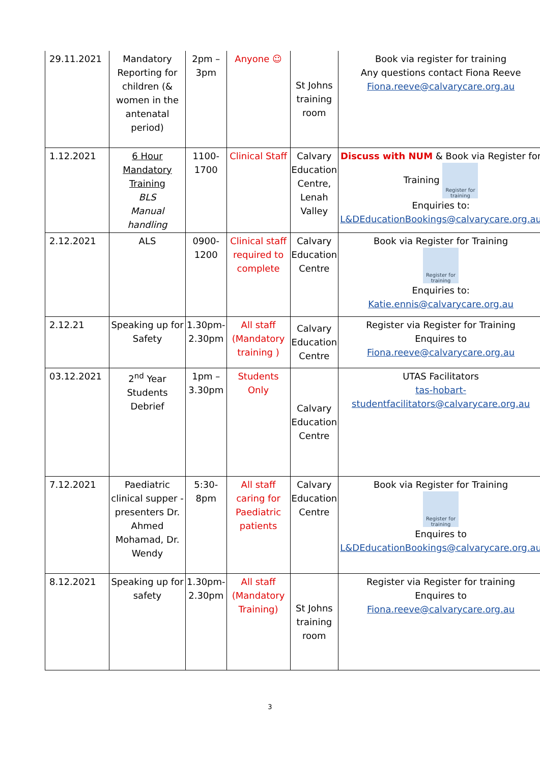| 29.11.2021 | Mandatory Reporting for children (& women in the antenatal period) | 2pm – 3pm | Anyone ☺ | St Johns training room | Book via register for training Any questions contact Fiona Reeve Fiona.reeve@calvarycare.org.au |
| 1.12.2021 | 6 Hour Mandatory Training BLS Manual handling | 1100-1700 | Clinical Staff | Calvary Education Centre, Lenah Valley | Discuss with NUM & Book via Register for Training Register for training Enquiries to: L&DEducationBookings@calvarycare.org.au |
| 2.12.2021 | ALS | 0900-1200 | Clinical staff required to complete | Calvary Education Centre | Book via Register for Training Register for training Enquiries to: Katie.ennis@calvarycare.org.au |
| 2.12.21 | Speaking up for Safety | 1.30pm-2.30pm | All staff (Mandatory training ) | Calvary Education Centre | Register via Register for Training Enquires to Fiona.reeve@calvarycare.org.au |
| 03.12.2021 | 2<sup>nd</sup> Year Students Debrief | 1pm – 3.30pm | Students Only | Calvary Education Centre | UTAS Facilitators tas-hobart- studentfacilitators@calvarycare.org.au |
| 7.12.2021 | Paediatric clinical supper -presenters Dr. Ahmed Mohamad, Dr. Wendy | 5:30-8pm | All staff caring for Paediatric patients | Calvary Education Centre | Book via Register for Training Register for training Enquires to L&DEducationBookings@calvarycare.org.au |
| 8.12.2021 | Speaking up for safety | 1.30pm-2.30pm | All staff (Mandatory Training) | St Johns training room | Register via Register for training Enquires to Fiona.reeve@calvarycare.org.au |
3